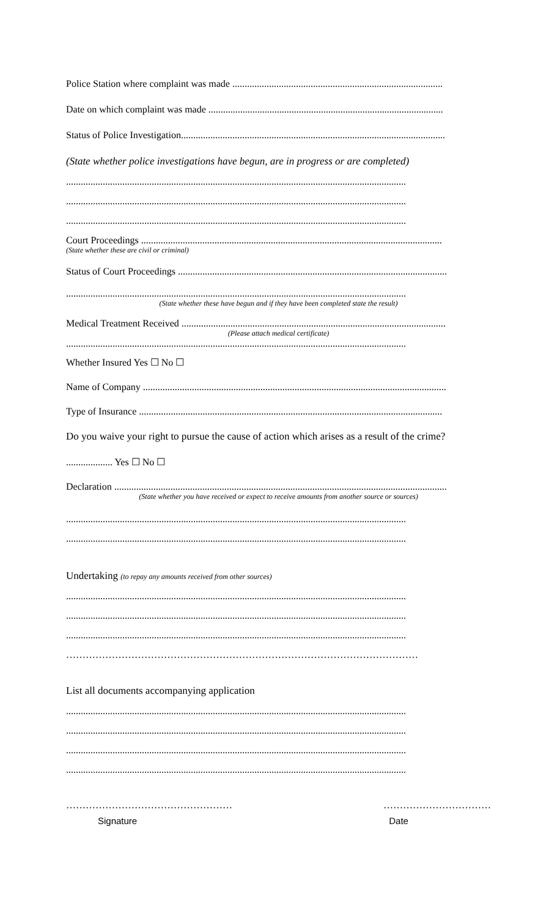Police Station where complaint was made ......................................................................................
Date on which complaint was made ................................................................................................
Status of Police Investigation............................................................................................................
(State whether police investigations have begun, are in progress or are completed)
...........................................................................................................................................
...........................................................................................................................................
...........................................................................................................................................
Court Proceedings ...........................................................................................................................
(State whether these are civil or criminal)
Status of Court Proceedings ..............................................................................................................
...........................................................................................................................................
(State whether these have begun and if they have been completed state the result)
Medical Treatment Received ............................................................................................................
(Please attach medical certificate)
...........................................................................................................................................
Whether Insured Yes ☐ No ☐
Name of Company ............................................................................................................................
Type of Insurance ............................................................................................................................
Do you waive your right to pursue the cause of action which arises as a result of the crime?
................... Yes ☐ No ☐
Declaration ........................................................................................................................................
(State whether you have received or expect to receive amounts from another source or sources)
...........................................................................................................................................
...........................................................................................................................................
Undertaking (to repay any amounts received from other sources)
...........................................................................................................................................
...........................................................................................................................................
...........................................................................................................................................
………………………………………………………………………………………………
List all documents accompanying application
...........................................................................................................................................
...........................................................................................................................................
...........................................................................................................................................
...........................................................................................................................................
…………………………………………… ……………………………
Signature Date